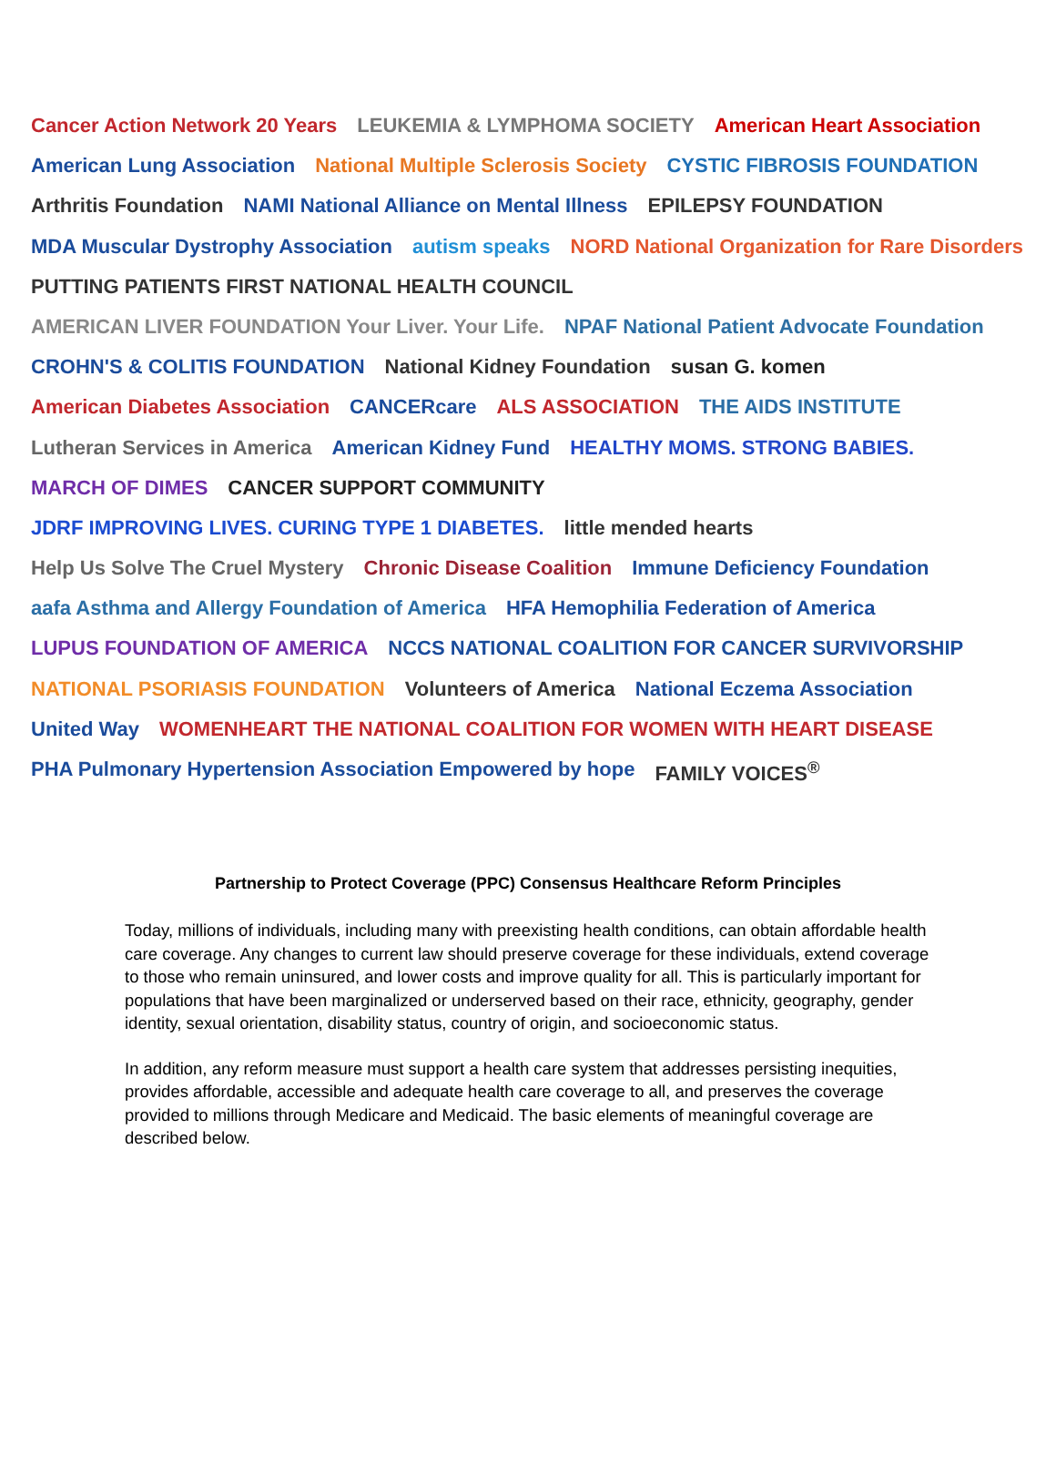Cancer Action Network 20 Years LEUKEMIA & LYMPHOMA SOCIETY American Heart Association American Lung Association National Multiple Sclerosis Society CYSTIC FIBROSIS FOUNDATION Arthritis Foundation NAMI National Alliance on Mental Illness EPILEPSY FOUNDATION MDA Muscular Dystrophy Association autism speaks NORD National Organization for Rare Disorders PUTTING PATIENTS FIRST NATIONAL HEALTH COUNCIL AMERICAN LIVER FOUNDATION Your Liver. Your Life. NPAF National Patient Advocate Foundation CROHN'S & COLITIS FOUNDATION National Kidney Foundation susan G. komen American Diabetes Association CANCERcare ALS ASSOCIATION THE AIDS INSTITUTE Lutheran Services in America American Kidney Fund HEALTHY MOMS. STRONG BABIES. MARCH OF DIMES CANCER SUPPORT COMMUNITY JDRF IMPROVING LIVES. CURING TYPE 1 DIABETES. little mended hearts Help Us Solve The Cruel Mystery Chronic Disease Coalition Immune Deficiency Foundation aafa Asthma and Allergy Foundation of America HFA Hemophilia Federation of America LUPUS FOUNDATION OF AMERICA NCCS NATIONAL COALITION FOR CANCER SURVIVORSHIP NATIONAL PSORIASIS FOUNDATION Volunteers of America National Eczema Association United Way WOMENHEART THE NATIONAL COALITION FOR WOMEN WITH HEART DISEASE PHA Pulmonary Hypertension Association Empowered by hope FAMILY VOICES<sup>®</sup>
Partnership to Protect Coverage (PPC) Consensus Healthcare Reform Principles
Today, millions of individuals, including many with preexisting health conditions, can obtain affordable health care coverage. Any changes to current law should preserve coverage for these individuals, extend coverage to those who remain uninsured, and lower costs and improve quality for all. This is particularly important for populations that have been marginalized or underserved based on their race, ethnicity, geography, gender identity, sexual orientation, disability status, country of origin, and socioeconomic status.
In addition, any reform measure must support a health care system that addresses persisting inequities, provides affordable, accessible and adequate health care coverage to all, and preserves the coverage provided to millions through Medicare and Medicaid. The basic elements of meaningful coverage are described below.